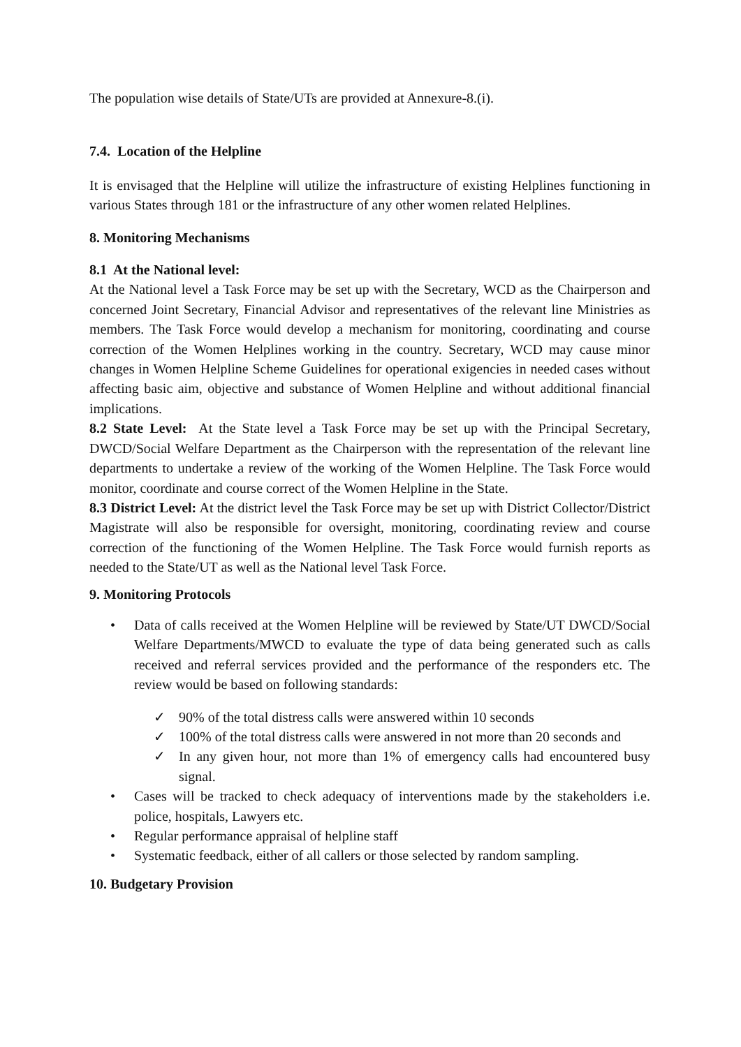The population wise details of State/UTs are provided at Annexure-8.(i).
7.4. Location of the Helpline
It is envisaged that the Helpline will utilize the infrastructure of existing Helplines functioning in various States through 181 or the infrastructure of any other women related Helplines.
8. Monitoring Mechanisms
8.1 At the National level:
At the National level a Task Force may be set up with the Secretary, WCD as the Chairperson and concerned Joint Secretary, Financial Advisor and representatives of the relevant line Ministries as members. The Task Force would develop a mechanism for monitoring, coordinating and course correction of the Women Helplines working in the country. Secretary, WCD may cause minor changes in Women Helpline Scheme Guidelines for operational exigencies in needed cases without affecting basic aim, objective and substance of Women Helpline and without additional financial implications.
8.2 State Level: At the State level a Task Force may be set up with the Principal Secretary, DWCD/Social Welfare Department as the Chairperson with the representation of the relevant line departments to undertake a review of the working of the Women Helpline. The Task Force would monitor, coordinate and course correct of the Women Helpline in the State.
8.3 District Level: At the district level the Task Force may be set up with District Collector/District Magistrate will also be responsible for oversight, monitoring, coordinating review and course correction of the functioning of the Women Helpline. The Task Force would furnish reports as needed to the State/UT as well as the National level Task Force.
9. Monitoring Protocols
• Data of calls received at the Women Helpline will be reviewed by State/UT DWCD/Social Welfare Departments/MWCD to evaluate the type of data being generated such as calls received and referral services provided and the performance of the responders etc. The review would be based on following standards:
✓ 90% of the total distress calls were answered within 10 seconds
✓ 100% of the total distress calls were answered in not more than 20 seconds and
✓ In any given hour, not more than 1% of emergency calls had encountered busy signal.
• Cases will be tracked to check adequacy of interventions made by the stakeholders i.e. police, hospitals, Lawyers etc.
• Regular performance appraisal of helpline staff
• Systematic feedback, either of all callers or those selected by random sampling.
10. Budgetary Provision